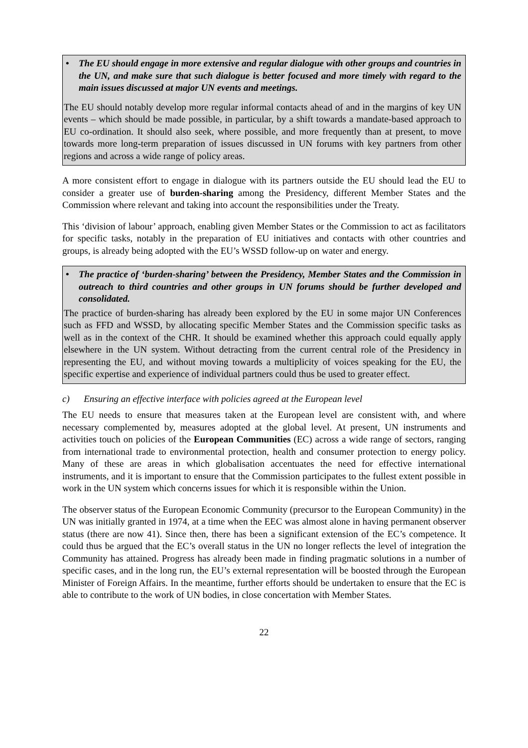• The EU should engage in more extensive and regular dialogue with other groups and countries in the UN, and make sure that such dialogue is better focused and more timely with regard to the main issues discussed at major UN events and meetings.
The EU should notably develop more regular informal contacts ahead of and in the margins of key UN events – which should be made possible, in particular, by a shift towards a mandate-based approach to EU co-ordination. It should also seek, where possible, and more frequently than at present, to move towards more long-term preparation of issues discussed in UN forums with key partners from other regions and across a wide range of policy areas.
A more consistent effort to engage in dialogue with its partners outside the EU should lead the EU to consider a greater use of burden-sharing among the Presidency, different Member States and the Commission where relevant and taking into account the responsibilities under the Treaty.
This ‘division of labour’ approach, enabling given Member States or the Commission to act as facilitators for specific tasks, notably in the preparation of EU initiatives and contacts with other countries and groups, is already being adopted with the EU’s WSSD follow-up on water and energy.
• The practice of ‘burden-sharing’ between the Presidency, Member States and the Commission in outreach to third countries and other groups in UN forums should be further developed and consolidated.
The practice of burden-sharing has already been explored by the EU in some major UN Conferences such as FFD and WSSD, by allocating specific Member States and the Commission specific tasks as well as in the context of the CHR. It should be examined whether this approach could equally apply elsewhere in the UN system. Without detracting from the current central role of the Presidency in representing the EU, and without moving towards a multiplicity of voices speaking for the EU, the specific expertise and experience of individual partners could thus be used to greater effect.
c) Ensuring an effective interface with policies agreed at the European level
The EU needs to ensure that measures taken at the European level are consistent with, and where necessary complemented by, measures adopted at the global level. At present, UN instruments and activities touch on policies of the European Communities (EC) across a wide range of sectors, ranging from international trade to environmental protection, health and consumer protection to energy policy. Many of these are areas in which globalisation accentuates the need for effective international instruments, and it is important to ensure that the Commission participates to the fullest extent possible in work in the UN system which concerns issues for which it is responsible within the Union.
The observer status of the European Economic Community (precursor to the European Community) in the UN was initially granted in 1974, at a time when the EEC was almost alone in having permanent observer status (there are now 41). Since then, there has been a significant extension of the EC’s competence. It could thus be argued that the EC’s overall status in the UN no longer reflects the level of integration the Community has attained. Progress has already been made in finding pragmatic solutions in a number of specific cases, and in the long run, the EU’s external representation will be boosted through the European Minister of Foreign Affairs. In the meantime, further efforts should be undertaken to ensure that the EC is able to contribute to the work of UN bodies, in close concertation with Member States.
22